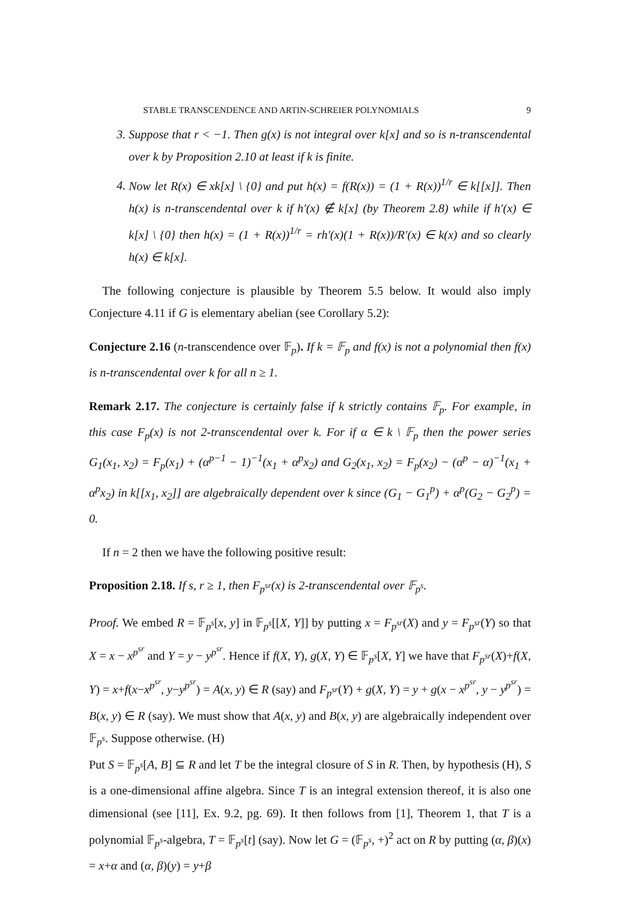STABLE TRANSCENDENCE AND ARTIN-SCHREIER POLYNOMIALS 9
3. Suppose that r < −1. Then g(x) is not integral over k[x] and so is n-transcendental over k by Proposition 2.10 at least if k is finite.
4. Now let R(x) ∈ xk[x] \ {0} and put h(x) = f(R(x)) = (1 + R(x))<sup>1/r</sup> ∈ k[[x]]. Then h(x) is n-transcendental over k if h′(x) ∉ k[x] (by Theorem 2.8) while if h′(x) ∈ k[x] \ {0} then h(x) = (1 + R(x))<sup>1/r</sup> = rh′(x)(1 + R(x))/R′(x) ∈ k(x) and so clearly h(x) ∈ k[x].
The following conjecture is plausible by Theorem 5.5 below. It would also imply Conjecture 4.11 if G is elementary abelian (see Corollary 5.2):
Conjecture 2.16 (n-transcendence over 𝔽<sub>p</sub>). If k = 𝔽<sub>p</sub> and f(x) is not a polynomial then f(x) is n-transcendental over k for all n ≥ 1.
Remark 2.17. The conjecture is certainly false if k strictly contains 𝔽<sub>p</sub>. For example, in this case F<sub>p</sub>(x) is not 2-transcendental over k. For if α ∈ k \ 𝔽<sub>p</sub> then the power series G<sub>1</sub>(x<sub>1</sub>, x<sub>2</sub>) = F<sub>p</sub>(x<sub>1</sub>) + (α<sup>p−1</sup> − 1)<sup>−1</sup>(x<sub>1</sub> + α<sup>p</sup>x<sub>2</sub>) and G<sub>2</sub>(x<sub>1</sub>, x<sub>2</sub>) = F<sub>p</sub>(x<sub>2</sub>) − (α<sup>p</sup> − α)<sup>−1</sup>(x<sub>1</sub> + α<sup>p</sup>x<sub>2</sub>) in k[[x<sub>1</sub>, x<sub>2</sub>]] are algebraically dependent over k since (G<sub>1</sub> − G<sub>1</sub><sup>p</sup>) + α<sup>p</sup>(G<sub>2</sub> − G<sub>2</sub><sup>p</sup>) = 0.
If n = 2 then we have the following positive result:
Proposition 2.18. If s, r ≥ 1, then F<sub>p<sup>sr</sup></sub>(x) is 2-transcendental over 𝔽<sub>p<sup>s</sup></sub>.
Proof. We embed R = 𝔽<sub>p<sup>s</sup></sub>[x, y] in 𝔽<sub>p<sup>s</sup></sub>[[X, Y]] by putting x = F<sub>p<sup>sr</sup></sub>(X) and y = F<sub>p<sup>sr</sup></sub>(Y) so that X = x − x<sup>p<sup>sr</sup></sup> and Y = y − y<sup>p<sup>sr</sup></sup>. Hence if f(X, Y), g(X, Y) ∈ 𝔽<sub>p<sup>s</sup></sub>[X, Y] we have that F<sub>p<sup>sr</sup></sub>(X)+f(X, Y) = x+f(x−x<sup>p<sup>sr</sup></sup>, y−y<sup>p<sup>sr</sup></sup>) = A(x, y) ∈ R (say) and F<sub>p<sup>sr</sup></sub>(Y) + g(X, Y) = y + g(x − x<sup>p<sup>sr</sup></sup>, y − y<sup>p<sup>sr</sup></sup>) = B(x, y) ∈ R (say). We must show that A(x, y) and B(x, y) are algebraically independent over 𝔽<sub>p<sup>s</sup></sub>. Suppose otherwise. (H)
Put S = 𝔽<sub>p<sup>s</sup></sub>[A, B] ⊆ R and let T be the integral closure of S in R. Then, by hypothesis (H), S is a one-dimensional affine algebra. Since T is an integral extension thereof, it is also one dimensional (see [11], Ex. 9.2, pg. 69). It then follows from [1], Theorem 1, that T is a polynomial 𝔽<sub>p<sup>s</sup></sub>-algebra, T = 𝔽<sub>p<sup>s</sup></sub>[t] (say). Now let G = (𝔽<sub>p<sup>s</sup></sub>, +)<sup>2</sup> act on R by putting (α, β)(x) = x+α and (α, β)(y) = y+β